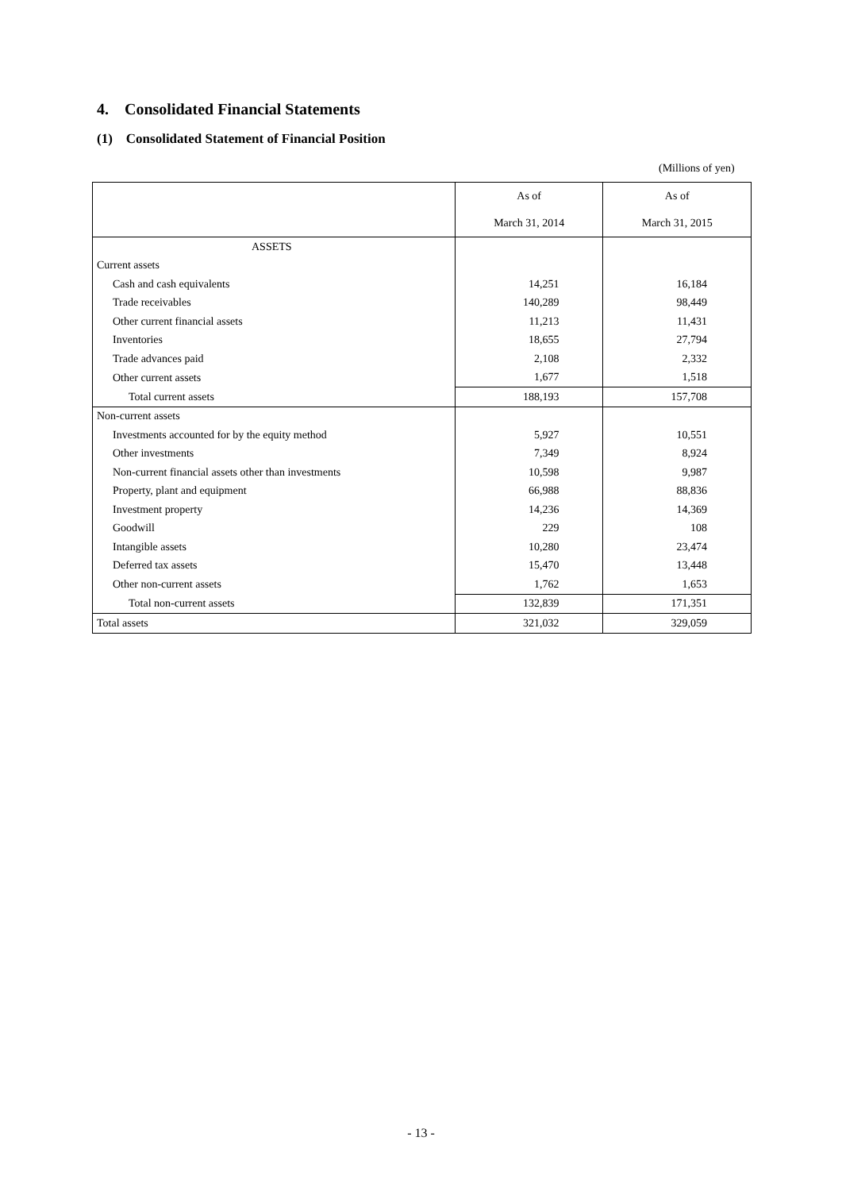4. Consolidated Financial Statements
(1) Consolidated Statement of Financial Position
(Millions of yen)
| | As of | As of |
| | March 31, 2014 | March 31, 2015 |
| ASSETS | | |
| Current assets | | |
| Cash and cash equivalents | 14,251 | 16,184 |
| Trade receivables | 140,289 | 98,449 |
| Other current financial assets | 11,213 | 11,431 |
| Inventories | 18,655 | 27,794 |
| Trade advances paid | 2,108 | 2,332 |
| Other current assets | 1,677 | 1,518 |
| Total current assets | 188,193 | 157,708 |
| Non-current assets | | |
| Investments accounted for by the equity method | 5,927 | 10,551 |
| Other investments | 7,349 | 8,924 |
| Non-current financial assets other than investments | 10,598 | 9,987 |
| Property, plant and equipment | 66,988 | 88,836 |
| Investment property | 14,236 | 14,369 |
| Goodwill | 229 | 108 |
| Intangible assets | 10,280 | 23,474 |
| Deferred tax assets | 15,470 | 13,448 |
| Other non-current assets | 1,762 | 1,653 |
| Total non-current assets | 132,839 | 171,351 |
| Total assets | 321,032 | 329,059 |
- 13 -